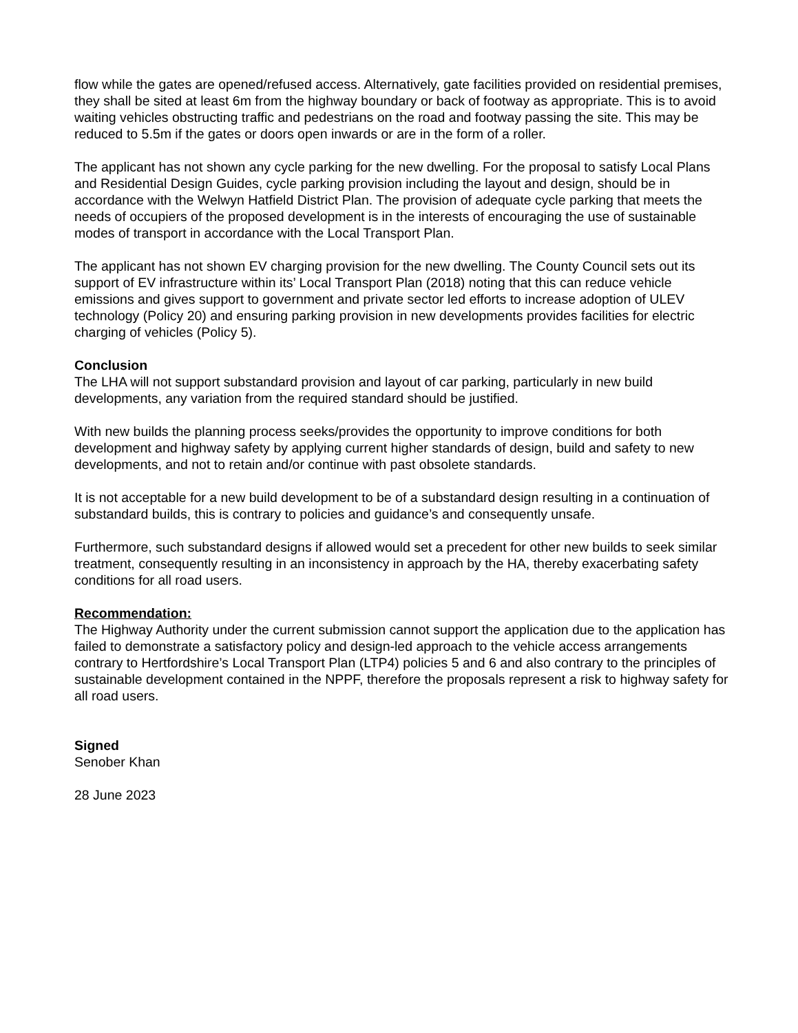flow while the gates are opened/refused access. Alternatively, gate facilities provided on residential premises, they shall be sited at least 6m from the highway boundary or back of footway as appropriate. This is to avoid waiting vehicles obstructing traffic and pedestrians on the road and footway passing the site. This may be reduced to 5.5m if the gates or doors open inwards or are in the form of a roller.
The applicant has not shown any cycle parking for the new dwelling. For the proposal to satisfy Local Plans and Residential Design Guides, cycle parking provision including the layout and design, should be in accordance with the Welwyn Hatfield District Plan. The provision of adequate cycle parking that meets the needs of occupiers of the proposed development is in the interests of encouraging the use of sustainable modes of transport in accordance with the Local Transport Plan.
The applicant has not shown EV charging provision for the new dwelling. The County Council sets out its support of EV infrastructure within its’ Local Transport Plan (2018) noting that this can reduce vehicle emissions and gives support to government and private sector led efforts to increase adoption of ULEV technology (Policy 20) and ensuring parking provision in new developments provides facilities for electric charging of vehicles (Policy 5).
Conclusion
The LHA will not support substandard provision and layout of car parking, particularly in new build developments, any variation from the required standard should be justified.
With new builds the planning process seeks/provides the opportunity to improve conditions for both development and highway safety by applying current higher standards of design, build and safety to new developments, and not to retain and/or continue with past obsolete standards.
It is not acceptable for a new build development to be of a substandard design resulting in a continuation of substandard builds, this is contrary to policies and guidance’s and consequently unsafe.
Furthermore, such substandard designs if allowed would set a precedent for other new builds to seek similar treatment, consequently resulting in an inconsistency in approach by the HA, thereby exacerbating safety conditions for all road users.
Recommendation:
The Highway Authority under the current submission cannot support the application due to the application has failed to demonstrate a satisfactory policy and design-led approach to the vehicle access arrangements contrary to Hertfordshire’s Local Transport Plan (LTP4) policies 5 and 6 and also contrary to the principles of sustainable development contained in the NPPF, therefore the proposals represent a risk to highway safety for all road users.
Signed
Senober Khan
28 June 2023